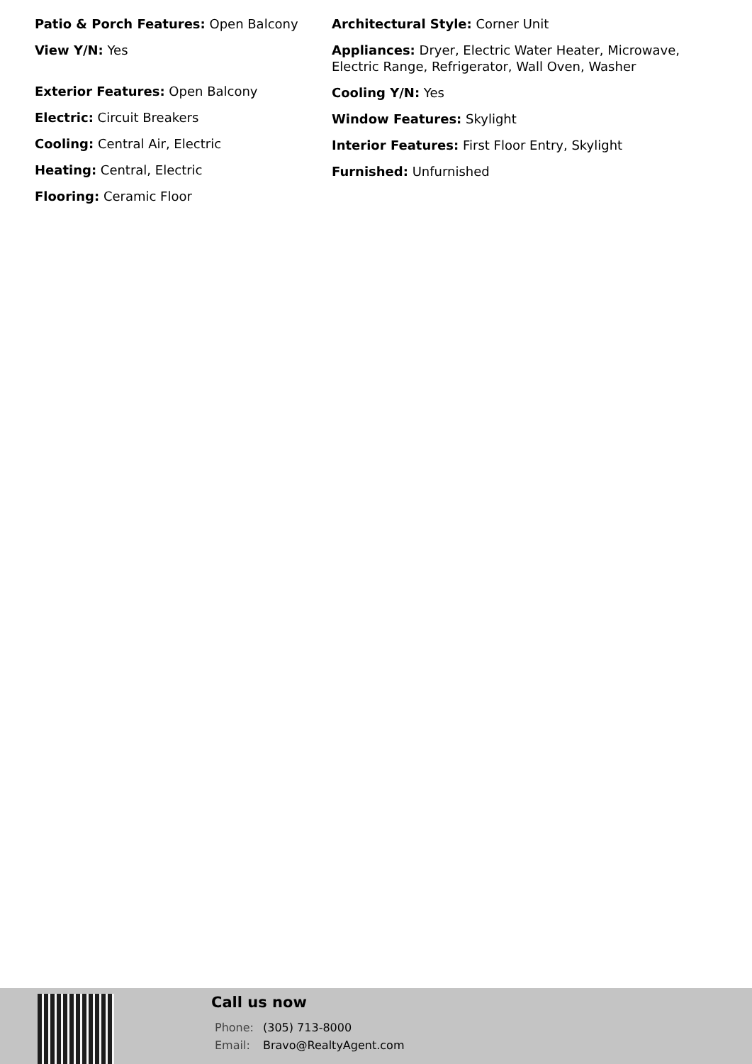Patio & Porch Features: Open Balcony
View Y/N: Yes
Exterior Features: Open Balcony
Electric: Circuit Breakers
Cooling: Central Air, Electric
Heating: Central, Electric
Flooring: Ceramic Floor
Architectural Style: Corner Unit
Appliances: Dryer, Electric Water Heater, Microwave, Electric Range, Refrigerator, Wall Oven, Washer
Cooling Y/N: Yes
Window Features: Skylight
Interior Features: First Floor Entry, Skylight
Furnished: Unfurnished
Call us now
Phone: (305) 713-8000
Email: Bravo@RealtyAgent.com